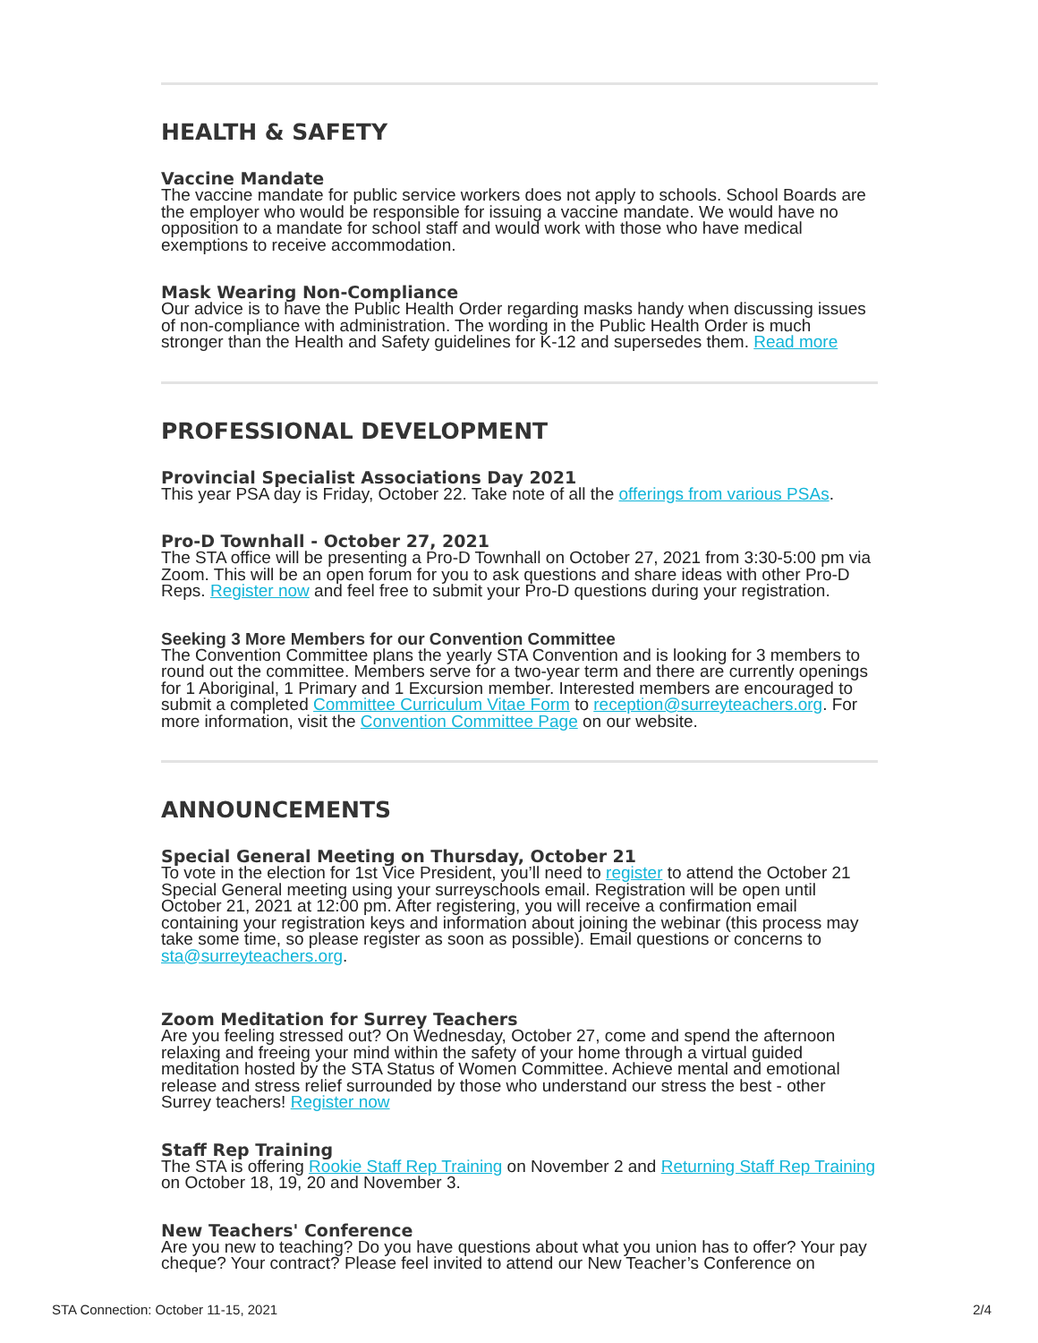HEALTH & SAFETY
Vaccine Mandate
The vaccine mandate for public service workers does not apply to schools. School Boards are the employer who would be responsible for issuing a vaccine mandate. We would have no opposition to a mandate for school staff and would work with those who have medical exemptions to receive accommodation.
Mask Wearing Non-Compliance
Our advice is to have the Public Health Order regarding masks handy when discussing issues of non-compliance with administration. The wording in the Public Health Order is much stronger than the Health and Safety guidelines for K-12 and supersedes them. Read more
PROFESSIONAL DEVELOPMENT
Provincial Specialist Associations Day 2021
This year PSA day is Friday, October 22. Take note of all the offerings from various PSAs.
Pro-D Townhall - October 27, 2021
The STA office will be presenting a Pro-D Townhall on October 27, 2021 from 3:30-5:00 pm via Zoom. This will be an open forum for you to ask questions and share ideas with other Pro-D Reps. Register now and feel free to submit your Pro-D questions during your registration.
Seeking 3 More Members for our Convention Committee
The Convention Committee plans the yearly STA Convention and is looking for 3 members to round out the committee. Members serve for a two-year term and there are currently openings for 1 Aboriginal, 1 Primary and 1 Excursion member. Interested members are encouraged to submit a completed Committee Curriculum Vitae Form to reception@surreyteachers.org. For more information, visit the Convention Committee Page on our website.
ANNOUNCEMENTS
Special General Meeting on Thursday, October 21
To vote in the election for 1st Vice President, you’ll need to register to attend the October 21 Special General meeting using your surreyschools email. Registration will be open until October 21, 2021 at 12:00 pm. After registering, you will receive a confirmation email containing your registration keys and information about joining the webinar (this process may take some time, so please register as soon as possible). Email questions or concerns to sta@surreyteachers.org.
Zoom Meditation for Surrey Teachers
Are you feeling stressed out? On Wednesday, October 27, come and spend the afternoon relaxing and freeing your mind within the safety of your home through a virtual guided meditation hosted by the STA Status of Women Committee. Achieve mental and emotional release and stress relief surrounded by those who understand our stress the best - other Surrey teachers! Register now
Staff Rep Training
The STA is offering Rookie Staff Rep Training on November 2 and Returning Staff Rep Training on October 18, 19, 20 and November 3.
New Teachers' Conference
Are you new to teaching? Do you have questions about what you union has to offer? Your pay cheque? Your contract? Please feel invited to attend our New Teacher’s Conference on
STA Connection: October 11-15, 2021 2/4